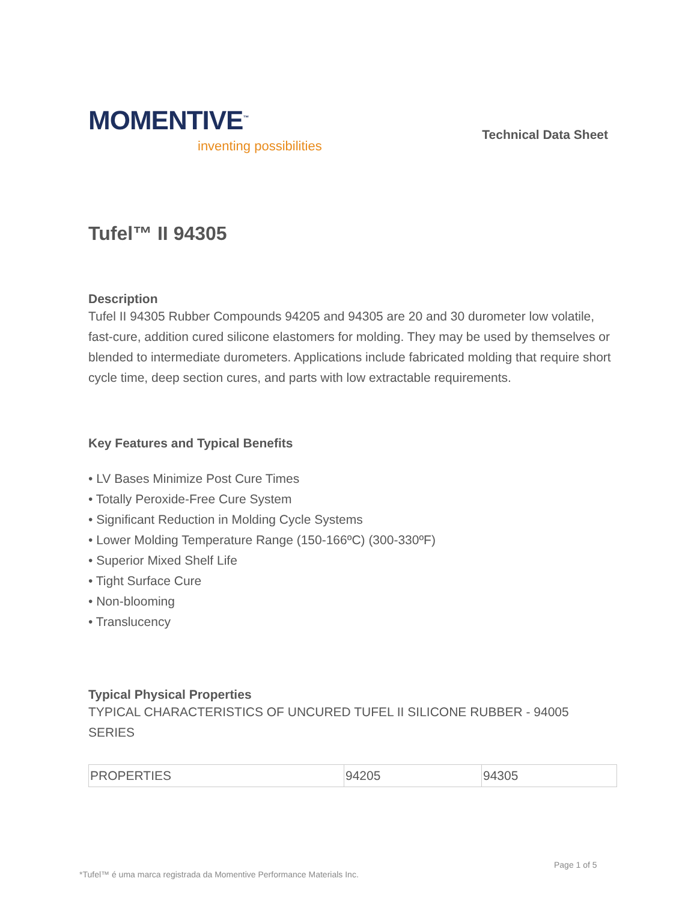MOMENTIVE<sup>™</sup>
inventing possibilities
Technical Data Sheet
Tufel™ II 94305
Description
Tufel II 94305 Rubber Compounds 94205 and 94305 are 20 and 30 durometer low volatile, fast-cure, addition cured silicone elastomers for molding. They may be used by themselves or blended to intermediate durometers. Applications include fabricated molding that require short cycle time, deep section cures, and parts with low extractable requirements.
Key Features and Typical Benefits
• LV Bases Minimize Post Cure Times
• Totally Peroxide-Free Cure System
• Significant Reduction in Molding Cycle Systems
• Lower Molding Temperature Range (150-166ºC) (300-330ºF)
• Superior Mixed Shelf Life
• Tight Surface Cure
• Non-blooming
• Translucency
Typical Physical Properties
TYPICAL CHARACTERISTICS OF UNCURED TUFEL II SILICONE RUBBER - 94005 SERIES
| PROPERTIES | 94205 | 94305 |
Page 1 of 5
*Tufel™ é uma marca registrada da Momentive Performance Materials Inc.